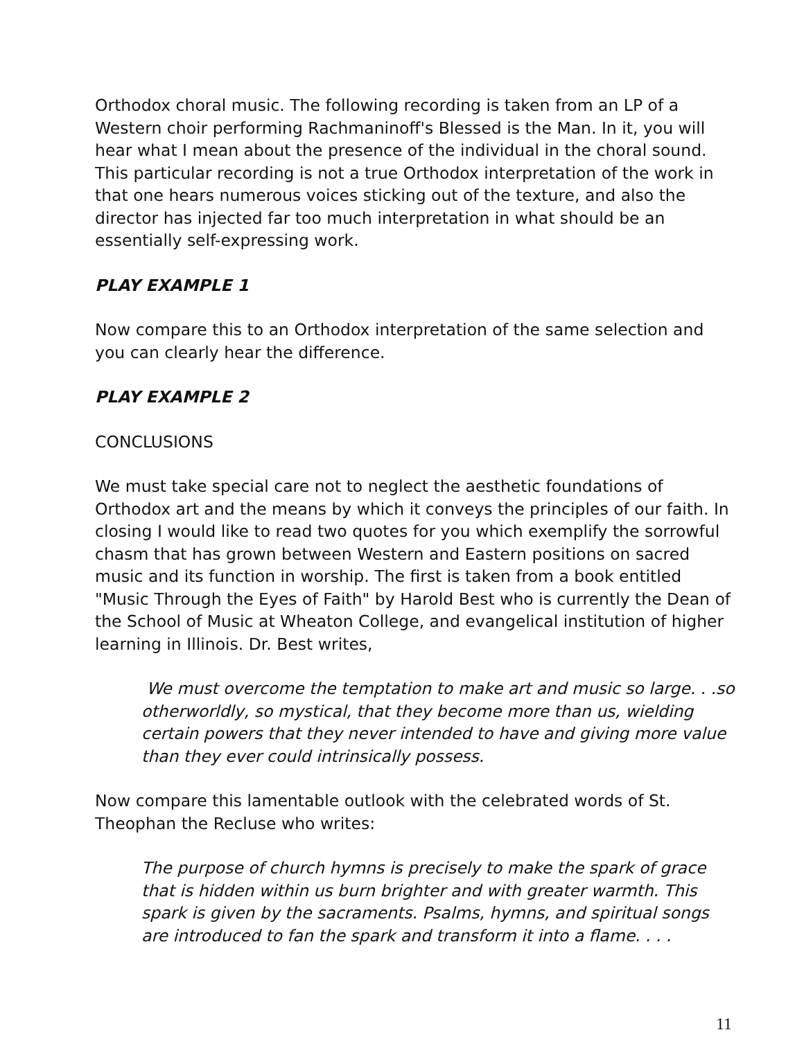Orthodox choral music. The following recording is taken from an LP of a Western choir performing Rachmaninoff's Blessed is the Man. In it, you will hear what I mean about the presence of the individual in the choral sound. This particular recording is not a true Orthodox interpretation of the work in that one hears numerous voices sticking out of the texture, and also the director has injected far too much interpretation in what should be an essentially self-expressing work.
PLAY EXAMPLE 1
Now compare this to an Orthodox interpretation of the same selection and you can clearly hear the difference.
PLAY EXAMPLE 2
CONCLUSIONS
We must take special care not to neglect the aesthetic foundations of Orthodox art and the means by which it conveys the principles of our faith. In closing I would like to read two quotes for you which exemplify the sorrowful chasm that has grown between Western and Eastern positions on sacred music and its function in worship. The first is taken from a book entitled "Music Through the Eyes of Faith" by Harold Best who is currently the Dean of the School of Music at Wheaton College, and evangelical institution of higher learning in Illinois. Dr. Best writes,
We must overcome the temptation to make art and music so large. . .so otherworldly, so mystical, that they become more than us, wielding certain powers that they never intended to have and giving more value than they ever could intrinsically possess.
Now compare this lamentable outlook with the celebrated words of St. Theophan the Recluse who writes:
The purpose of church hymns is precisely to make the spark of grace that is hidden within us burn brighter and with greater warmth. This spark is given by the sacraments. Psalms, hymns, and spiritual songs are introduced to fan the spark and transform it into a flame. . . .
11